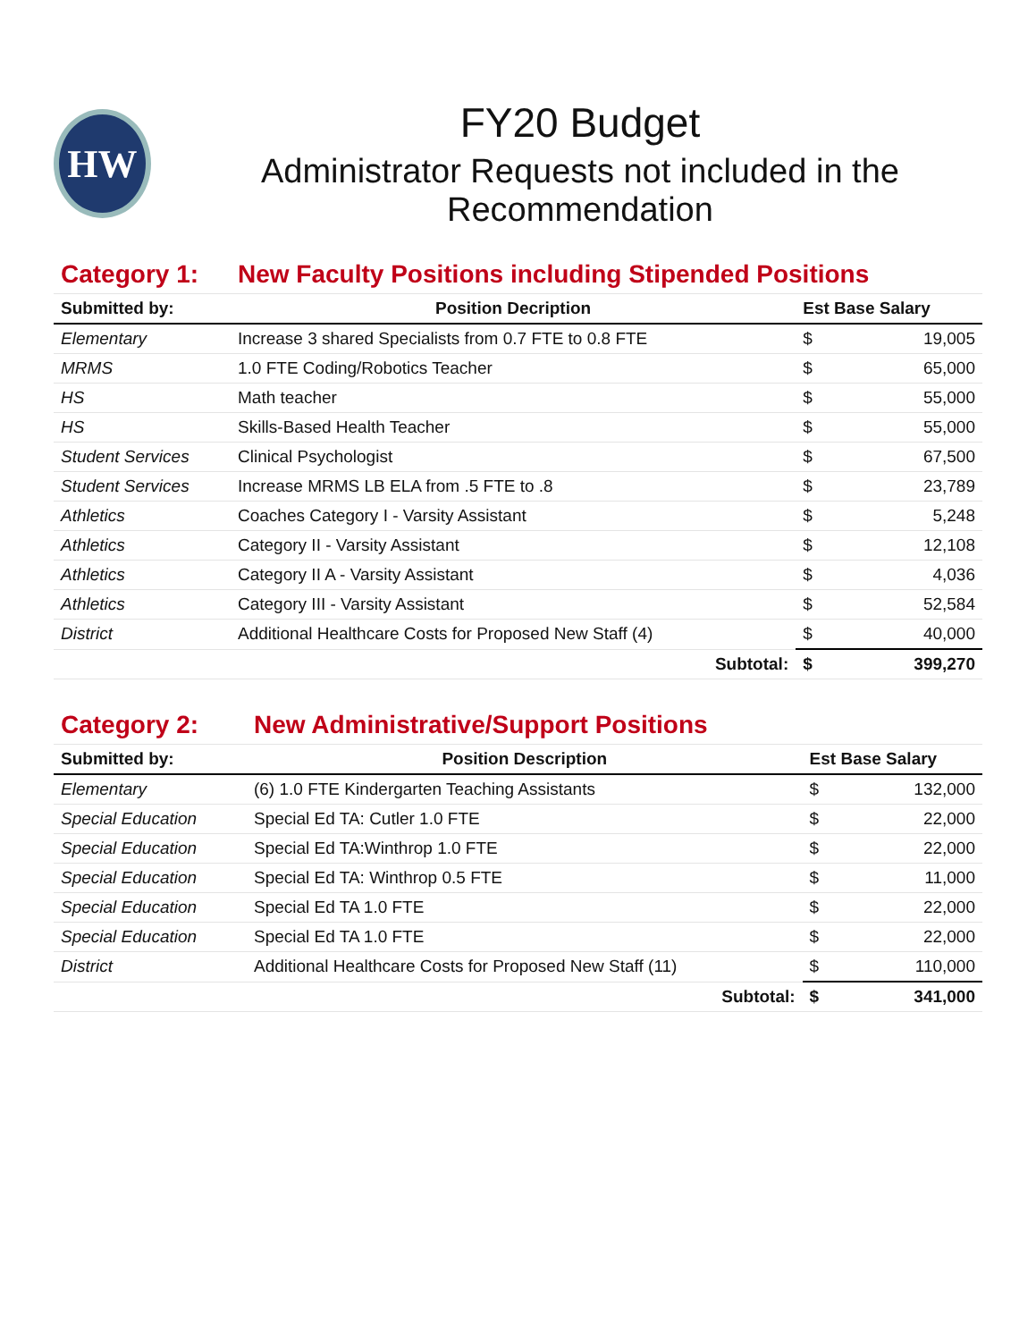HW
FY20 Budget
Administrator Requests not included in the Recommendation
| Category 1: | New Faculty Positions including Stipended Positions | | |
| Submitted by: | Position Decription | Est Base Salary | |
| Elementary | Increase 3 shared Specialists from 0.7 FTE to 0.8 FTE | $ | 19,005 |
| MRMS | 1.0 FTE Coding/Robotics Teacher | $ | 65,000 |
| HS | Math teacher | $ | 55,000 |
| HS | Skills-Based Health Teacher | $ | 55,000 |
| Student Services | Clinical Psychologist | $ | 67,500 |
| Student Services | Increase MRMS LB ELA from .5 FTE to .8 | $ | 23,789 |
| Athletics | Coaches Category I - Varsity Assistant | $ | 5,248 |
| Athletics | Category II - Varsity Assistant | $ | 12,108 |
| Athletics | Category II A - Varsity Assistant | $ | 4,036 |
| Athletics | Category III - Varsity Assistant | $ | 52,584 |
| District | Additional Healthcare Costs for Proposed New Staff (4) | $ | 40,000 |
| | Subtotal: | $ | 399,270 |
| Category 2: | New Administrative/Support Positions | | |
| Submitted by: | Position Description | Est Base Salary | |
| Elementary | (6) 1.0 FTE Kindergarten Teaching Assistants | $ | 132,000 |
| Special Education | Special Ed TA: Cutler 1.0 FTE | $ | 22,000 |
| Special Education | Special Ed TA:Winthrop 1.0 FTE | $ | 22,000 |
| Special Education | Special Ed TA: Winthrop 0.5 FTE | $ | 11,000 |
| Special Education | Special Ed TA 1.0 FTE | $ | 22,000 |
| Special Education | Special Ed TA 1.0 FTE | $ | 22,000 |
| District | Additional Healthcare Costs for Proposed New Staff (11) | $ | 110,000 |
| | Subtotal: | $ | 341,000 |